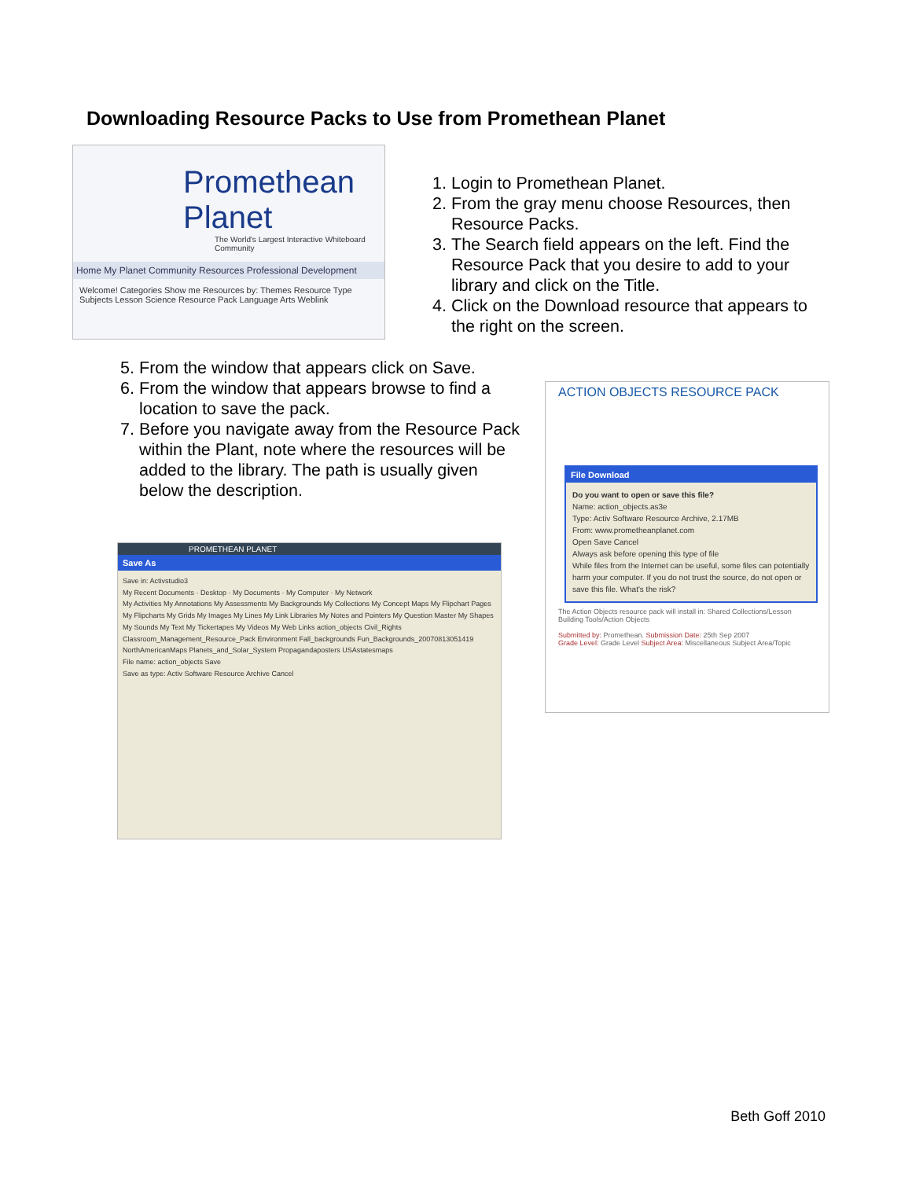Downloading Resource Packs to Use from Promethean Planet
Promethean Planet
The World's Largest Interactive Whiteboard Community
Home My Planet Community Resources Professional Development
Welcome! Categories Show me Resources by: Themes Resource Type Subjects Lesson Science Resource Pack Language Arts Weblink
1. Login to Promethean Planet.
2. From the gray menu choose Resources, then Resource Packs.
3. The Search field appears on the left. Find the Resource Pack that you desire to add to your library and click on the Title.
4. Click on the Download resource that appears to the right on the screen.
5. From the window that appears click on Save.
6. From the window that appears browse to find a location to save the pack.
7. Before you navigate away from the Resource Pack within the Plant, note where the resources will be added to the library. The path is usually given below the description.
ACTION OBJECTS RESOURCE PACK
File Download
Do you want to open or save this file?
Name: action_objects.as3e
Type: Activ Software Resource Archive, 2.17MB
From: www.prometheanplanet.com
Open Save Cancel
Always ask before opening this type of file
While files from the Internet can be useful, some files can potentially harm your computer. If you do not trust the source, do not open or save this file. What's the risk?
The Action Objects resource pack will install in: Shared Collections/Lesson Building Tools/Action Objects
Submitted by: Promethean. Submission Date: 25th Sep 2007
Grade Level: Grade Level Subject Area: Miscellaneous Subject Area/Topic
PROMETHEAN PLANET
Save As
Save in: Activstudio3
My Recent Documents · Desktop · My Documents · My Computer · My Network
My Activities My Annotations My Assessments My Backgrounds My Collections My Concept Maps My Flipchart Pages My Flipcharts My Grids My Images My Lines My Link Libraries My Notes and Pointers My Question Master My Shapes My Sounds My Text My Tickertapes My Videos My Web Links action_objects Civil_Rights Classroom_Management_Resource_Pack Environment Fall_backgrounds Fun_Backgrounds_20070813051419 NorthAmericanMaps Planets_and_Solar_System Propagandaposters USAstatesmaps
File name: action_objects Save
Save as type: Activ Software Resource Archive Cancel
Beth Goff 2010